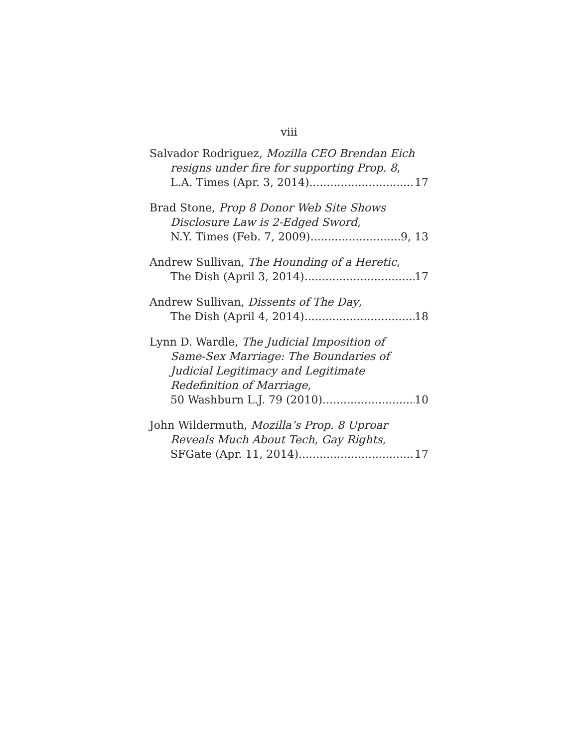viii
Salvador Rodriguez, Mozilla CEO Brendan Eich
resigns under fire for supporting Prop. 8,
L.A. Times (Apr. 3, 2014) 17
Brad Stone, Prop 8 Donor Web Site Shows
Disclosure Law is 2-Edged Sword,
N.Y. Times (Feb. 7, 2009) 9, 13
Andrew Sullivan, The Hounding of a Heretic,
The Dish (April 3, 2014) 17
Andrew Sullivan, Dissents of The Day,
The Dish (April 4, 2014) 18
Lynn D. Wardle, The Judicial Imposition of
Same-Sex Marriage: The Boundaries of Judicial Legitimacy and Legitimate Redefinition of Marriage,
50 Washburn L.J. 79 (2010) 10
John Wildermuth, Mozilla’s Prop. 8 Uproar
Reveals Much About Tech, Gay Rights,
SFGate (Apr. 11, 2014) 17